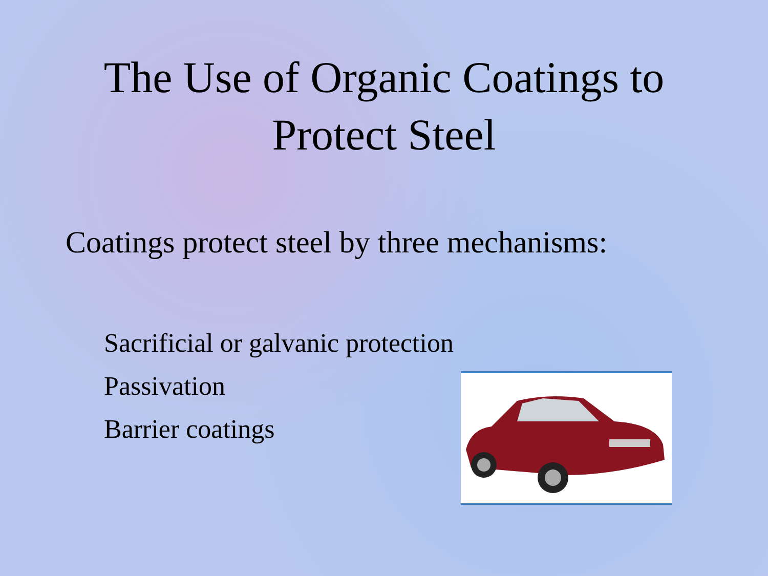The Use of Organic Coatings to
Protect Steel
Coatings protect steel by three mechanisms:
Sacrificial or galvanic protection
Passivation
Barrier coatings